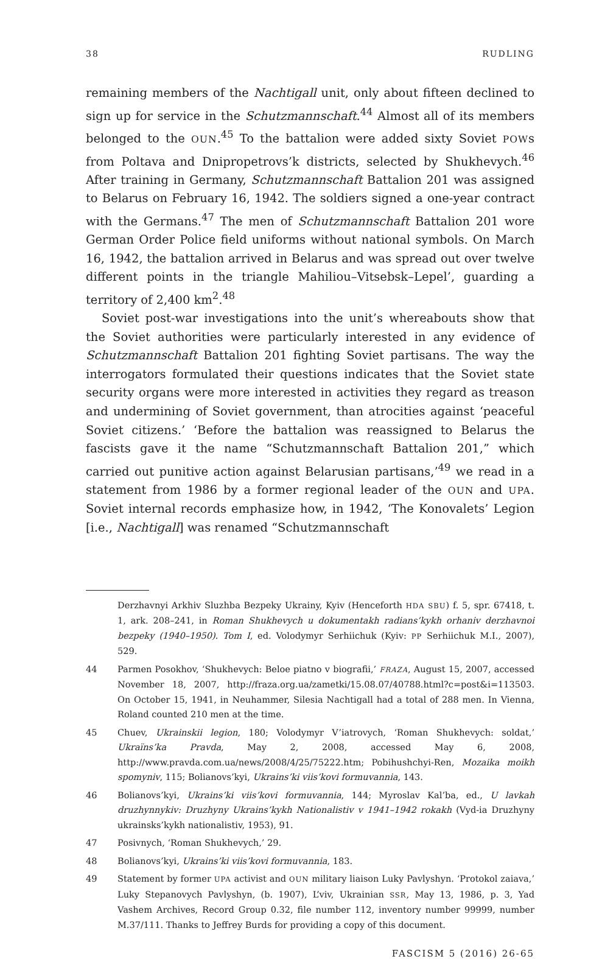38 RUDLING
remaining members of the Nachtigall unit, only about fifteen declined to sign up for service in the Schutzmannschaft.<sup>44</sup> Almost all of its members belonged to the OUN.<sup>45</sup> To the battalion were added sixty Soviet POWs from Poltava and Dnipropetrovs’k districts, selected by Shukhevych.<sup>46</sup> After training in Germany, Schutzmannschaft Battalion 201 was assigned to Belarus on February 16, 1942. The soldiers signed a one-year contract with the Germans.<sup>47</sup> The men of Schutzmannschaft Battalion 201 wore German Order Police field uniforms without national symbols. On March 16, 1942, the battalion arrived in Belarus and was spread out over twelve different points in the triangle Mahiliou–Vitsebsk–Lepel’, guarding a territory of 2,400 km<sup>2</sup>.<sup>48</sup>
Soviet post-war investigations into the unit’s whereabouts show that the Soviet authorities were particularly interested in any evidence of Schutzmannschaft Battalion 201 fighting Soviet partisans. The way the interrogators formulated their questions indicates that the Soviet state security organs were more interested in activities they regard as treason and undermining of Soviet government, than atrocities against ‘peaceful Soviet citizens.’ ‘Before the battalion was reassigned to Belarus the fascists gave it the name “Schutzmannschaft Battalion 201,” which carried out punitive action against Belarusian partisans,’<sup>49</sup> we read in a statement from 1986 by a former regional leader of the OUN and UPA. Soviet internal records emphasize how, in 1942, ‘The Konovalets’ Legion [i.e., Nachtigall] was renamed “Schutzmannschaft
Derzhavnyi Arkhiv Sluzhba Bezpeky Ukrainy, Kyiv (Henceforth HDA SBU) f. 5, spr. 67418, t. 1, ark. 208–241, in Roman Shukhevych u dokumentakh radians’kykh orhaniv derzhavnoi bezpeky (1940–1950). Tom I, ed. Volodymyr Serhiichuk (Kyiv: PP Serhiichuk M.I., 2007), 529.
44 Parmen Posokhov, ‘Shukhevych: Beloe piatno v biografii,’ FRAZA, August 15, 2007, accessed November 18, 2007, http://fraza.org.ua/zametki/15.08.07/40788.html?c=post&i=113503. On October 15, 1941, in Neuhammer, Silesia Nachtigall had a total of 288 men. In Vienna, Roland counted 210 men at the time.
45 Chuev, Ukrainskii legion, 180; Volodymyr V’iatrovych, ‘Roman Shukhevych: soldat,’ Ukraïns’ka Pravda, May 2, 2008, accessed May 6, 2008, http://www.pravda.com.ua/news/2008/4/25/75222.htm; Pobihushchyi-Ren, Mozaika moikh spomyniv, 115; Bolianovs’kyi, Ukrains’ki viis’kovi formuvannia, 143.
46 Bolianovs’kyi, Ukrains’ki viis’kovi formuvannia, 144; Myroslav Kal’ba, ed., U lavkah druzhynnykiv: Druzhyny Ukrains’kykh Nationalistiv v 1941–1942 rokakh (Vyd-ia Druzhyny ukrainsks’kykh nationalistiv, 1953), 91.
47 Posivnych, ‘Roman Shukhevych,’ 29.
48 Bolianovs’kyi, Ukrains’ki viis’kovi formuvannia, 183.
49 Statement by former UPA activist and OUN military liaison Luky Pavlyshyn. ‘Protokol zaiava,’ Luky Stepanovych Pavlyshyn, (b. 1907), L’viv, Ukrainian SSR, May 13, 1986, p. 3, Yad Vashem Archives, Record Group 0.32, file number 112, inventory number 99999, number M.37/111. Thanks to Jeffrey Burds for providing a copy of this document.
FASCISM 5 (2016) 26-65